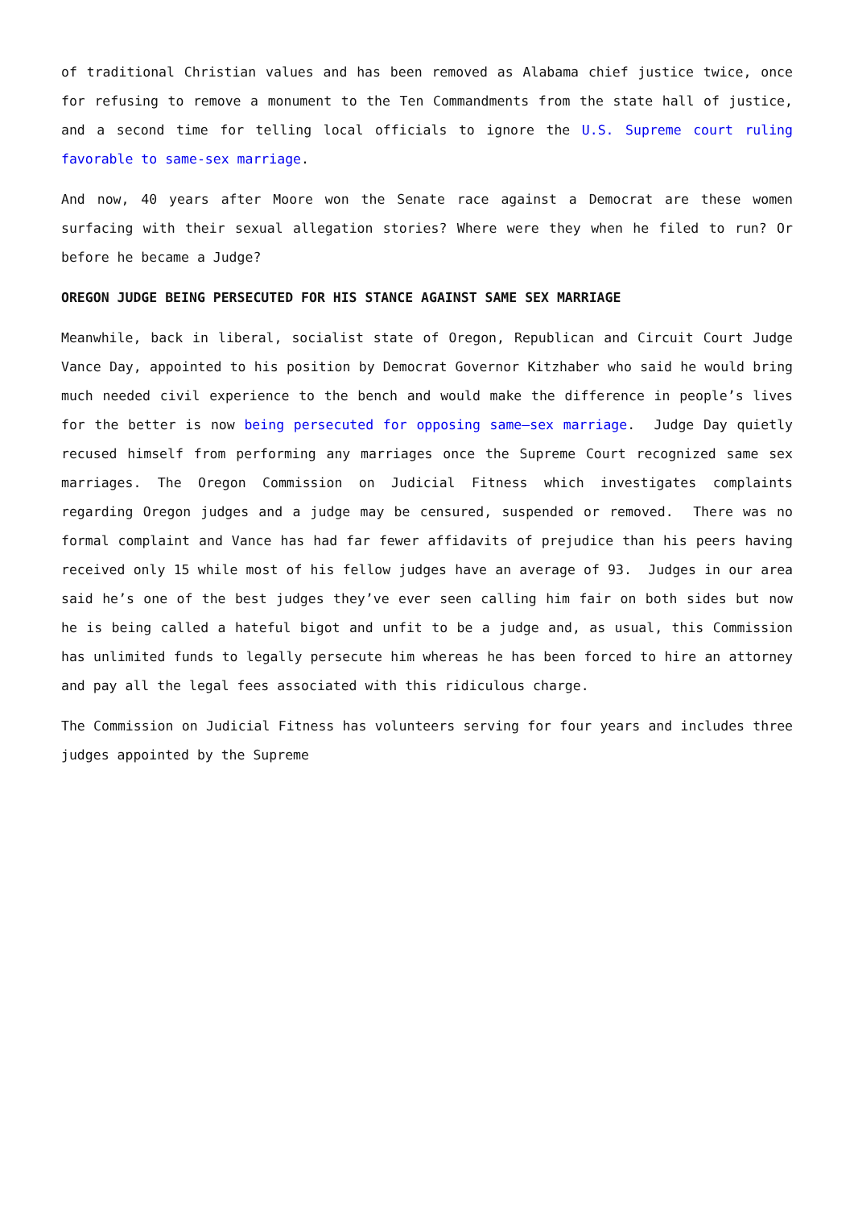of traditional Christian values and has been removed as Alabama chief justice twice, once for refusing to remove a monument to the Ten Commandments from the state hall of justice, and a second time for telling local officials to ignore the U.S. Supreme court ruling favorable to same-sex marriage.
And now, 40 years after Moore won the Senate race against a Democrat are these women surfacing with their sexual allegation stories? Where were they when he filed to run? Or before he became a Judge?
OREGON JUDGE BEING PERSECUTED FOR HIS STANCE AGAINST SAME SEX MARRIAGE
Meanwhile, back in liberal, socialist state of Oregon, Republican and Circuit Court Judge Vance Day, appointed to his position by Democrat Governor Kitzhaber who said he would bring much needed civil experience to the bench and would make the difference in people’s lives for the better is now being persecuted for opposing same–sex marriage. Judge Day quietly recused himself from performing any marriages once the Supreme Court recognized same sex marriages. The Oregon Commission on Judicial Fitness which investigates complaints regarding Oregon judges and a judge may be censured, suspended or removed. There was no formal complaint and Vance has had far fewer affidavits of prejudice than his peers having received only 15 while most of his fellow judges have an average of 93. Judges in our area said he’s one of the best judges they’ve ever seen calling him fair on both sides but now he is being called a hateful bigot and unfit to be a judge and, as usual, this Commission has unlimited funds to legally persecute him whereas he has been forced to hire an attorney and pay all the legal fees associated with this ridiculous charge.
The Commission on Judicial Fitness has volunteers serving for four years and includes three judges appointed by the Supreme